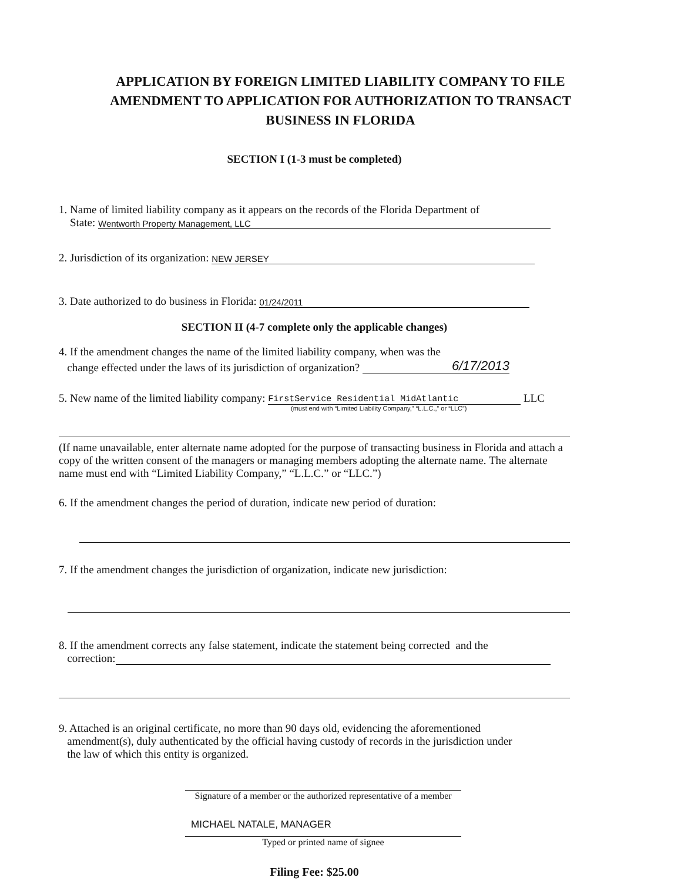APPLICATION BY FOREIGN LIMITED LIABILITY COMPANY TO FILE
AMENDMENT TO APPLICATION FOR AUTHORIZATION TO TRANSACT
BUSINESS IN FLORIDA
SECTION I (1-3 must be completed)
1. Name of limited liability company as it appears on the records of the Florida Department of
State: Wentworth Property Management, LLC
2. Jurisdiction of its organization: NEW JERSEY
3. Date authorized to do business in Florida: 01/24/2011
SECTION II (4-7 complete only the applicable changes)
4. If the amendment changes the name of the limited liability company, when was the
change effected under the laws of its jurisdiction of organization? 6/17/2013
5. New name of the limited liability company: FirstService Residential MidAtlantic LLC
(must end with “Limited Liability Company,” “L.L.C.,” or “LLC”)
(If name unavailable, enter alternate name adopted for the purpose of transacting business in Florida and attach a copy of the written consent of the managers or managing members adopting the alternate name. The alternate name must end with “Limited Liability Company,” “L.L.C.” or “LLC.”)
6. If the amendment changes the period of duration, indicate new period of duration:
7. If the amendment changes the jurisdiction of organization, indicate new jurisdiction:
8. If the amendment corrects any false statement, indicate the statement being corrected and the
correction:
9. Attached is an original certificate, no more than 90 days old, evidencing the aforementioned
amendment(s), duly authenticated by the official having custody of records in the jurisdiction under
the law of which this entity is organized.
Signature of a member or the authorized representative of a member
MICHAEL NATALE, MANAGER
Typed or printed name of signee
Filing Fee: $25.00